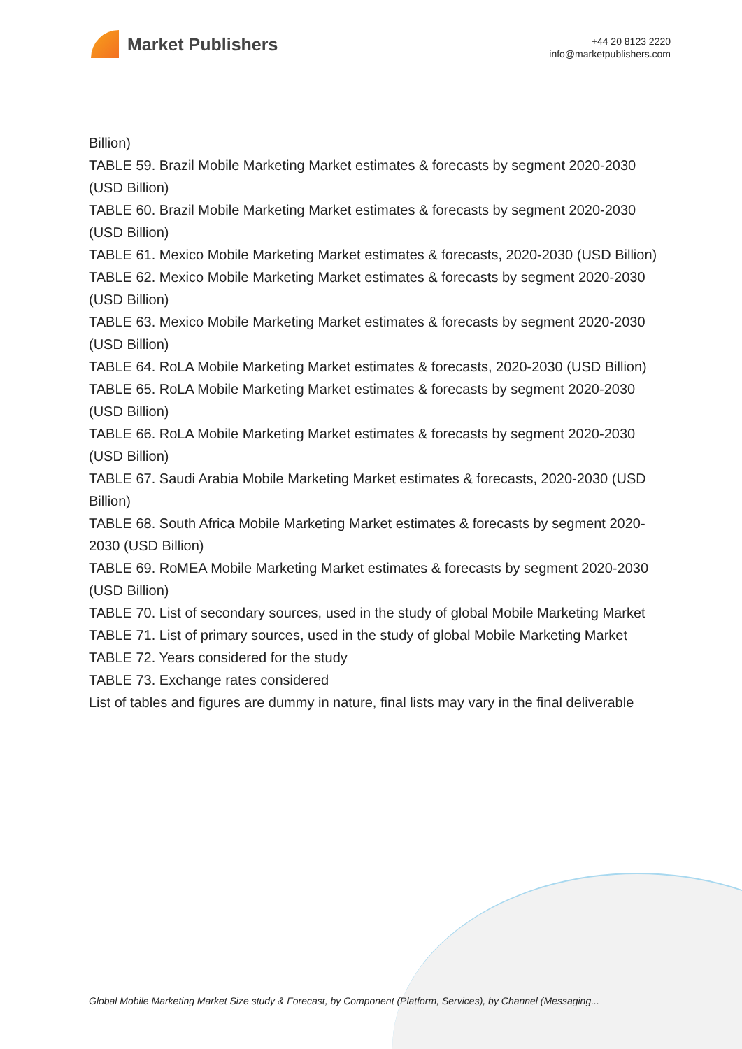Market Publishers
+44 20 8123 2220
info@marketpublishers.com
Billion)
TABLE 59. Brazil Mobile Marketing Market estimates & forecasts by segment 2020-2030 (USD Billion)
TABLE 60. Brazil Mobile Marketing Market estimates & forecasts by segment 2020-2030 (USD Billion)
TABLE 61. Mexico Mobile Marketing Market estimates & forecasts, 2020-2030 (USD Billion)
TABLE 62. Mexico Mobile Marketing Market estimates & forecasts by segment 2020-2030 (USD Billion)
TABLE 63. Mexico Mobile Marketing Market estimates & forecasts by segment 2020-2030 (USD Billion)
TABLE 64. RoLA Mobile Marketing Market estimates & forecasts, 2020-2030 (USD Billion)
TABLE 65. RoLA Mobile Marketing Market estimates & forecasts by segment 2020-2030 (USD Billion)
TABLE 66. RoLA Mobile Marketing Market estimates & forecasts by segment 2020-2030 (USD Billion)
TABLE 67. Saudi Arabia Mobile Marketing Market estimates & forecasts, 2020-2030 (USD Billion)
TABLE 68. South Africa Mobile Marketing Market estimates & forecasts by segment 2020-2030 (USD Billion)
TABLE 69. RoMEA Mobile Marketing Market estimates & forecasts by segment 2020-2030 (USD Billion)
TABLE 70. List of secondary sources, used in the study of global Mobile Marketing Market
TABLE 71. List of primary sources, used in the study of global Mobile Marketing Market
TABLE 72. Years considered for the study
TABLE 73. Exchange rates considered
List of tables and figures are dummy in nature, final lists may vary in the final deliverable
Global Mobile Marketing Market Size study & Forecast, by Component (Platform, Services), by Channel (Messaging...